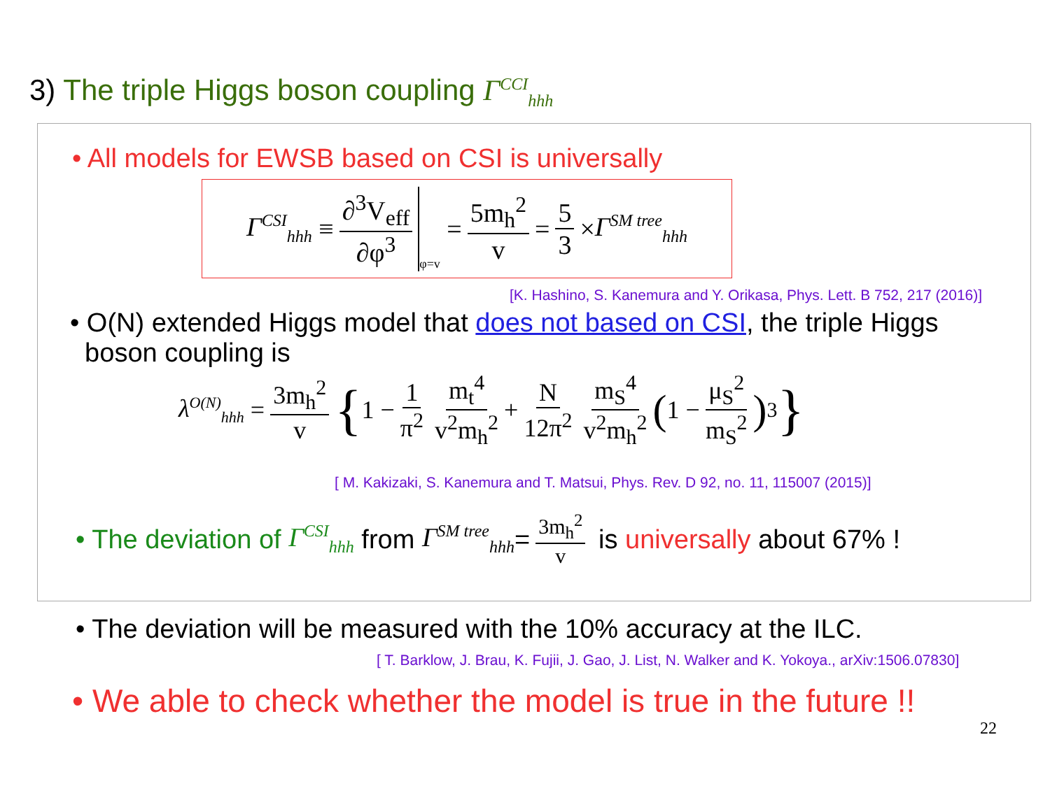3) The triple Higgs boson coupling Γ<sup>CCI</sup><sub>hhh</sub>
• All models for EWSB based on CSI is universally
Γ<sup>CSI</sup><sub>hhh</sub> ≡ ∂<sup>3</sup>V<sub>eff</sub> ∂φ<sup>3</sup> φ=v = 5m<sub>h</sub><sup>2</sup> v = 5 3 × Γ<sup>SM tree</sup><sub>hhh</sub>
[K. Hashino, S. Kanemura and Y. Orikasa, Phys. Lett. B 752, 217 (2016)]
• O(N) extended Higgs model that does not based on CSI, the triple Higgs
boson coupling is
λ<sup>O(N)</sup><sub>hhh</sub> = 3m<sub>h</sub><sup>2</sup> v { 1 − 1 π<sup>2</sup> m<sub>t</sub><sup>4</sup> v<sup>2</sup>m<sub>h</sub><sup>2</sup> + N 12π<sup>2</sup> m<sub>S</sub><sup>4</sup> v<sup>2</sup>m<sub>h</sub><sup>2</sup> (1 − μ<sub>S</sub><sup>2</sup> m<sub>S</sub><sup>2</sup>)<sup>3</sup> }
[ M. Kakizaki, S. Kanemura and T. Matsui, Phys. Rev. D 92, no. 11, 115007 (2015)]
• The deviation of Γ<sup>CSI</sup><sub>hhh</sub> from Γ<sup>SM tree</sup><sub>hhh</sub> = 3m<sub>h</sub><sup>2</sup> v is universally about 67% !
• The deviation will be measured with the 10% accuracy at the ILC.
[ T. Barklow, J. Brau, K. Fujii, J. Gao, J. List, N. Walker and K. Yokoya., arXiv:1506.07830]
• We able to check whether the model is true in the future !!
22